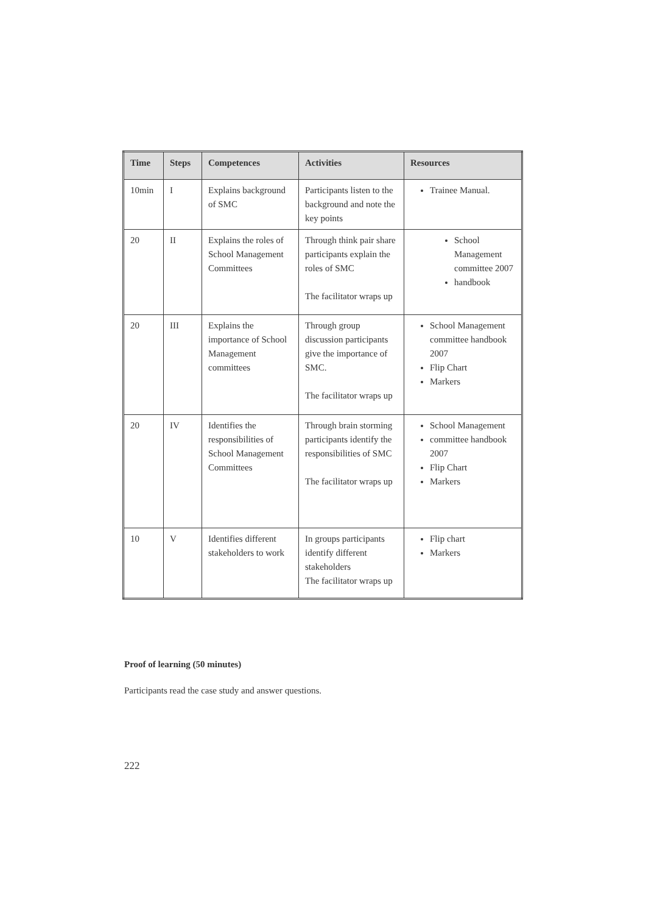| Time | Steps | Competences | Activities | Resources |
| --- | --- | --- | --- | --- |
| 10min | I | Explains background of SMC | Participants listen to the background and note the key points | Trainee Manual. |
| 20 | II | Explains the roles of School Management Committees | Through think pair share participants explain the roles of SMC The facilitator wraps up | School Management committee 2007 handbook |
| 20 | III | Explains the importance of School Management committees | Through group discussion participants give the importance of SMC. The facilitator wraps up | School Management committee handbook 2007 Flip Chart Markers |
| 20 | IV | Identifies the responsibilities of School Management Committees | Through brain storming participants identify the responsibilities of SMC The facilitator wraps up | School Management committee handbook 2007 Flip Chart Markers |
| 10 | V | Identifies different stakeholders to work | In groups participants identify different stakeholders The facilitator wraps up | Flip chart Markers |
Proof of learning (50 minutes)
Participants read the case study and answer questions.
222